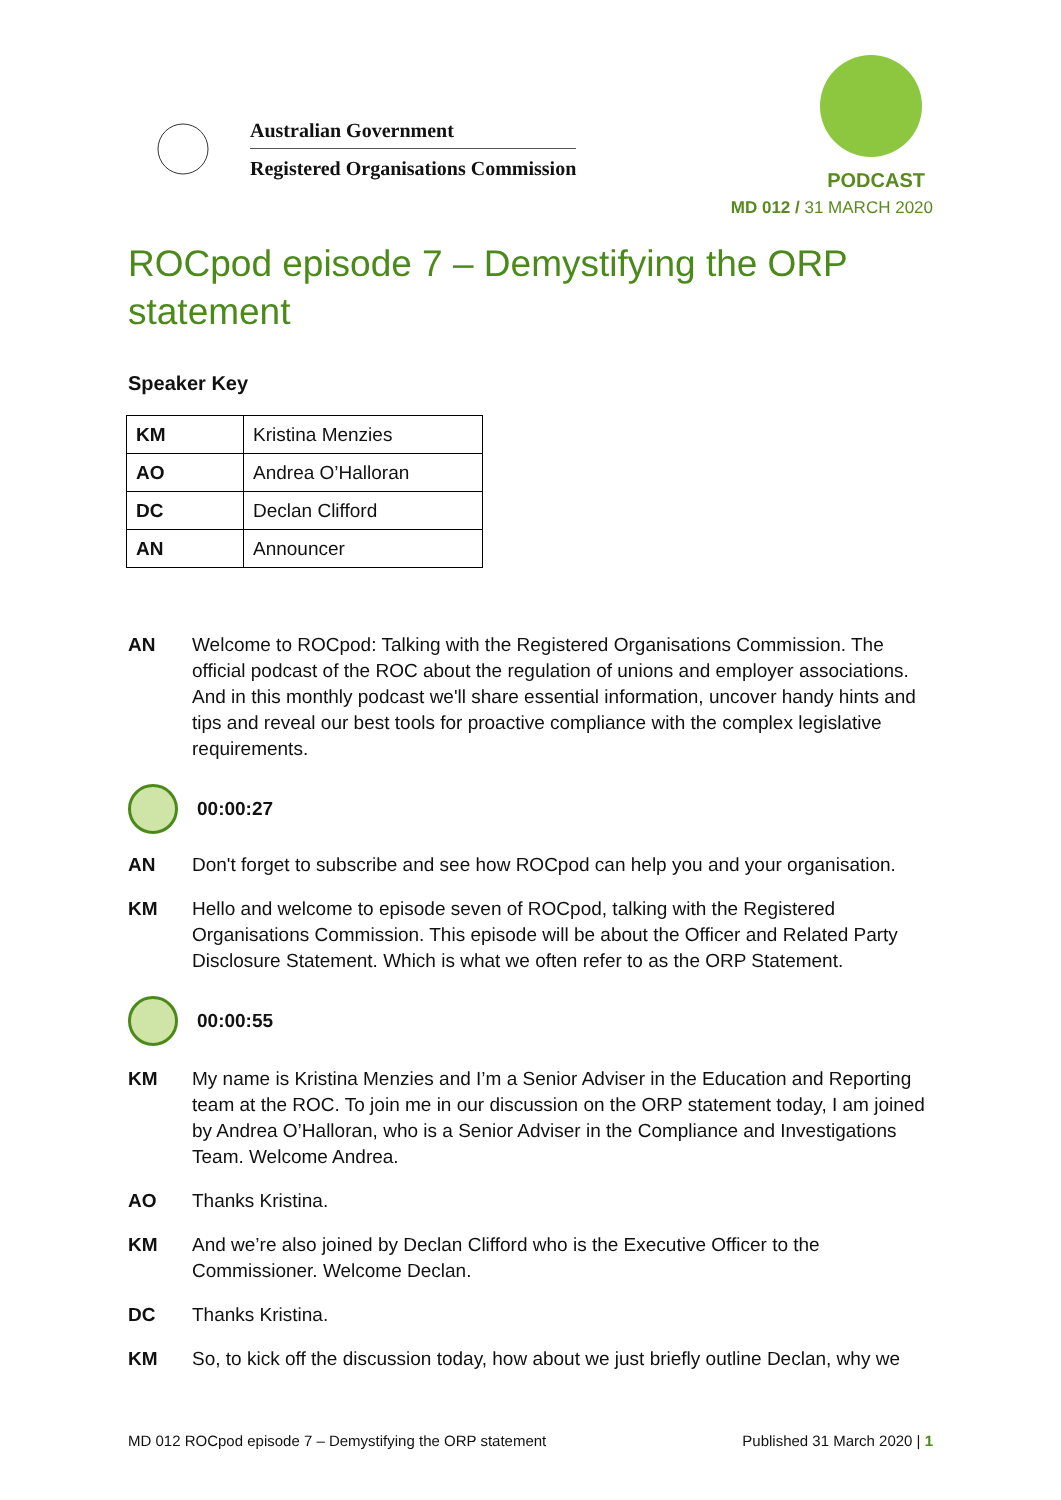Australian Government
Registered Organisations Commission
PODCAST
MD 012 / 31 MARCH 2020
ROCpod episode 7 – Demystifying the ORP statement
Speaker Key
| KM | Kristina Menzies |
| AO | Andrea O’Halloran |
| DC | Declan Clifford |
| AN | Announcer |
AN Welcome to ROCpod: Talking with the Registered Organisations Commission. The official podcast of the ROC about the regulation of unions and employer associations. And in this monthly podcast we'll share essential information, uncover handy hints and tips and reveal our best tools for proactive compliance with the complex legislative requirements.
00:00:27
AN Don't forget to subscribe and see how ROCpod can help you and your organisation.
KM Hello and welcome to episode seven of ROCpod, talking with the Registered Organisations Commission. This episode will be about the Officer and Related Party Disclosure Statement. Which is what we often refer to as the ORP Statement.
00:00:55
KM My name is Kristina Menzies and I’m a Senior Adviser in the Education and Reporting team at the ROC. To join me in our discussion on the ORP statement today, I am joined by Andrea O’Halloran, who is a Senior Adviser in the Compliance and Investigations Team. Welcome Andrea.
AO Thanks Kristina.
KM And we’re also joined by Declan Clifford who is the Executive Officer to the Commissioner. Welcome Declan.
DC Thanks Kristina.
KM So, to kick off the discussion today, how about we just briefly outline Declan, why we
MD 012 ROCpod episode 7 – Demystifying the ORP statement Published 31 March 2020 | 1